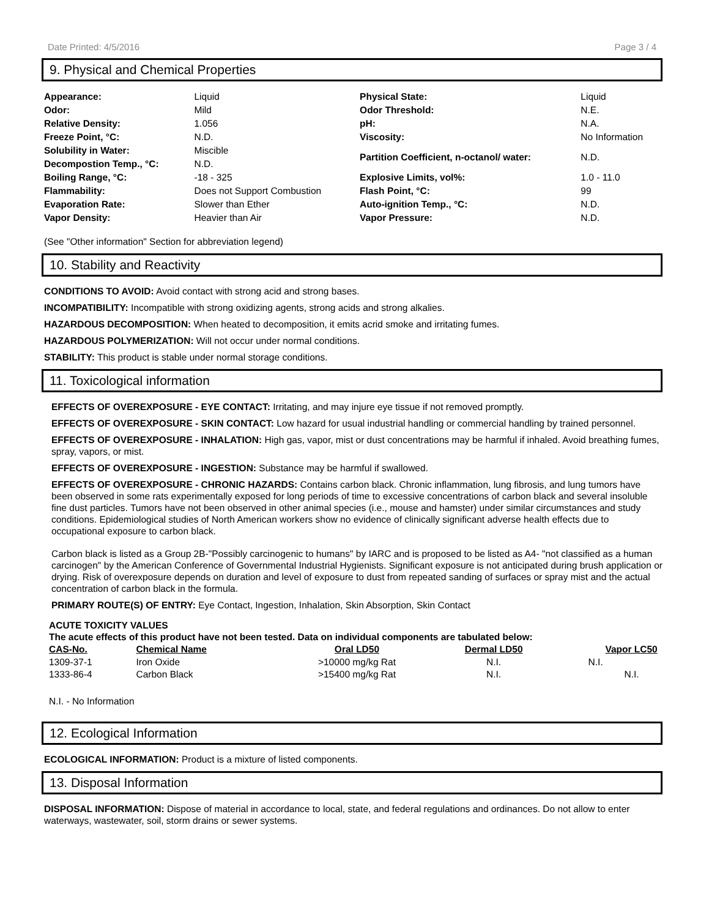Date Printed: 4/5/2016 Page 3 / 4
9. Physical and Chemical Properties
| Appearance: | Liquid | Physical State: | Liquid |
| Odor: | Mild | Odor Threshold: | N.E. |
| Relative Density: | 1.056 | pH: | N.A. |
| Freeze Point, °C: | N.D. | Viscosity: | No Information |
| Solubility in Water: | Miscible | Partition Coefficient, n-octanol/ water: | N.D. |
| Decompostion Temp., °C: | N.D. | | |
| Boiling Range, °C: | -18 - 325 | Explosive Limits, vol%: | 1.0 - 11.0 |
| Flammability: | Does not Support Combustion | Flash Point, °C: | 99 |
| Evaporation Rate: | Slower than Ether | Auto-ignition Temp., °C: | N.D. |
| Vapor Density: | Heavier than Air | Vapor Pressure: | N.D. |
(See "Other information" Section for abbreviation legend)
10. Stability and Reactivity
CONDITIONS TO AVOID: Avoid contact with strong acid and strong bases.
INCOMPATIBILITY: Incompatible with strong oxidizing agents, strong acids and strong alkalies.
HAZARDOUS DECOMPOSITION: When heated to decomposition, it emits acrid smoke and irritating fumes.
HAZARDOUS POLYMERIZATION: Will not occur under normal conditions.
STABILITY: This product is stable under normal storage conditions.
11. Toxicological information
EFFECTS OF OVEREXPOSURE - EYE CONTACT: Irritating, and may injure eye tissue if not removed promptly.
EFFECTS OF OVEREXPOSURE - SKIN CONTACT: Low hazard for usual industrial handling or commercial handling by trained personnel.
EFFECTS OF OVEREXPOSURE - INHALATION: High gas, vapor, mist or dust concentrations may be harmful if inhaled. Avoid breathing fumes, spray, vapors, or mist.
EFFECTS OF OVEREXPOSURE - INGESTION: Substance may be harmful if swallowed.
EFFECTS OF OVEREXPOSURE - CHRONIC HAZARDS: Contains carbon black. Chronic inflammation, lung fibrosis, and lung tumors have been observed in some rats experimentally exposed for long periods of time to excessive concentrations of carbon black and several insoluble fine dust particles. Tumors have not been observed in other animal species (i.e., mouse and hamster) under similar circumstances and study conditions. Epidemiological studies of North American workers show no evidence of clinically significant adverse health effects due to occupational exposure to carbon black.
Carbon black is listed as a Group 2B-"Possibly carcinogenic to humans" by IARC and is proposed to be listed as A4- "not classified as a human carcinogen" by the American Conference of Governmental Industrial Hygienists. Significant exposure is not anticipated during brush application or drying. Risk of overexposure depends on duration and level of exposure to dust from repeated sanding of surfaces or spray mist and the actual concentration of carbon black in the formula.
PRIMARY ROUTE(S) OF ENTRY: Eye Contact, Ingestion, Inhalation, Skin Absorption, Skin Contact
ACUTE TOXICITY VALUES
The acute effects of this product have not been tested. Data on individual components are tabulated below:
| CAS-No. | Chemical Name | Oral LD50 | Dermal LD50 | Vapor LC50 |
| --- | --- | --- | --- | --- |
| 1309-37-1 | Iron Oxide | >10000 mg/kg Rat | N.I. | N.I. |
| 1333-86-4 | Carbon Black | >15400 mg/kg Rat | N.I. | N.I. |
N.I. - No Information
12. Ecological Information
ECOLOGICAL INFORMATION: Product is a mixture of listed components.
13. Disposal Information
DISPOSAL INFORMATION: Dispose of material in accordance to local, state, and federal regulations and ordinances. Do not allow to enter waterways, wastewater, soil, storm drains or sewer systems.